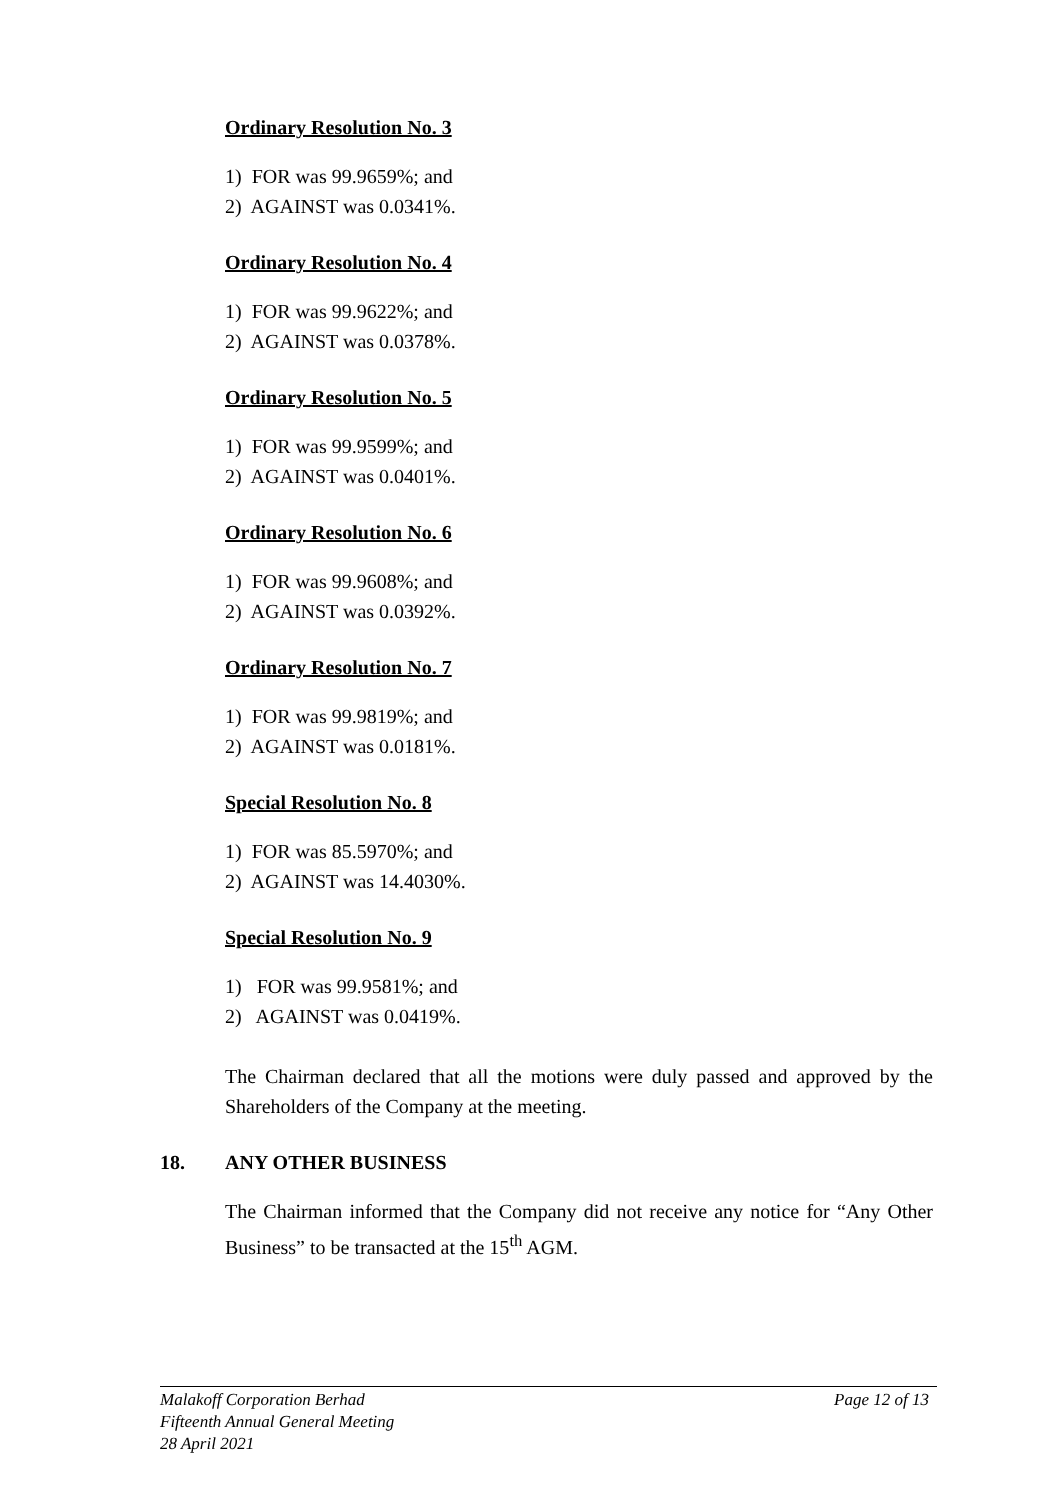Ordinary Resolution No. 3
1) FOR was 99.9659%; and
2) AGAINST was 0.0341%.
Ordinary Resolution No. 4
1) FOR was 99.9622%; and
2) AGAINST was 0.0378%.
Ordinary Resolution No. 5
1) FOR was 99.9599%; and
2) AGAINST was 0.0401%.
Ordinary Resolution No. 6
1) FOR was 99.9608%; and
2) AGAINST was 0.0392%.
Ordinary Resolution No. 7
1) FOR was 99.9819%; and
2) AGAINST was 0.0181%.
Special Resolution No. 8
1) FOR was 85.5970%; and
2) AGAINST was 14.4030%.
Special Resolution No. 9
1) FOR was 99.9581%; and
2) AGAINST was 0.0419%.
The Chairman declared that all the motions were duly passed and approved by the Shareholders of the Company at the meeting.
18. ANY OTHER BUSINESS
The Chairman informed that the Company did not receive any notice for “Any Other Business” to be transacted at the 15<sup>th</sup> AGM.
Malakoff Corporation Berhad Page 12 of 13
Fifteenth Annual General Meeting
28 April 2021